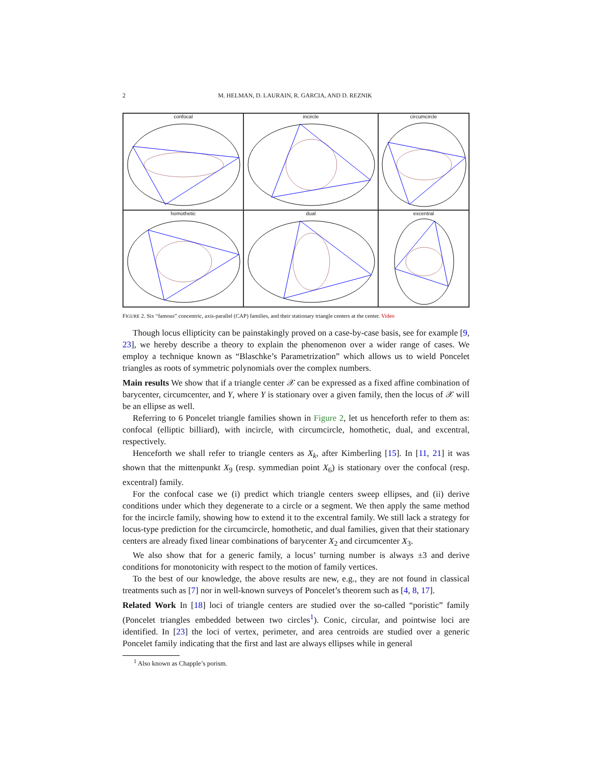2 M. HELMAN, D. LAURAIN, R. GARCIA, AND D. REZNIK
confocal
incircle
circumcircle
homothetic
dual
excentral
FIGURE 2. Six “famous” concentric, axis-parallel (CAP) families, and their stationary triangle centers at the center. Video
Though locus ellipticity can be painstakingly proved on a case-by-case basis, see for example [9, 23], we hereby describe a theory to explain the phenomenon over a wider range of cases. We employ a technique known as “Blaschke’s Parametrization” which allows us to wield Poncelet triangles as roots of symmetric polynomials over the complex numbers.
Main results We show that if a triangle center 𝒳 can be expressed as a fixed affine combination of barycenter, circumcenter, and Y, where Y is stationary over a given family, then the locus of 𝒳 will be an ellipse as well.
Referring to 6 Poncelet triangle families shown in Figure 2, let us henceforth refer to them as: confocal (elliptic billiard), with incircle, with circumcircle, homothetic, dual, and excentral, respectively.
Henceforth we shall refer to triangle centers as X<sub>k</sub>, after Kimberling [15]. In [11, 21] it was shown that the mittenpunkt X<sub>9</sub> (resp. symmedian point X<sub>6</sub>) is stationary over the confocal (resp. excentral) family.
For the confocal case we (i) predict which triangle centers sweep ellipses, and (ii) derive conditions under which they degenerate to a circle or a segment. We then apply the same method for the incircle family, showing how to extend it to the excentral family. We still lack a strategy for locus-type prediction for the circumcircle, homothetic, and dual families, given that their stationary centers are already fixed linear combinations of barycenter X<sub>2</sub> and circumcenter X<sub>3</sub>.
We also show that for a generic family, a locus’ turning number is always ±3 and derive conditions for monotonicity with respect to the motion of family vertices.
To the best of our knowledge, the above results are new, e.g., they are not found in classical treatments such as [7] nor in well-known surveys of Poncelet’s theorem such as [4, 8, 17].
Related Work In [18] loci of triangle centers are studied over the so-called “poristic” family (Poncelet triangles embedded between two circles<sup>1</sup>). Conic, circular, and pointwise loci are identified. In [23] the loci of vertex, perimeter, and area centroids are studied over a generic Poncelet family indicating that the first and last are always ellipses while in general
<sup>1</sup> Also known as Chapple’s porism.